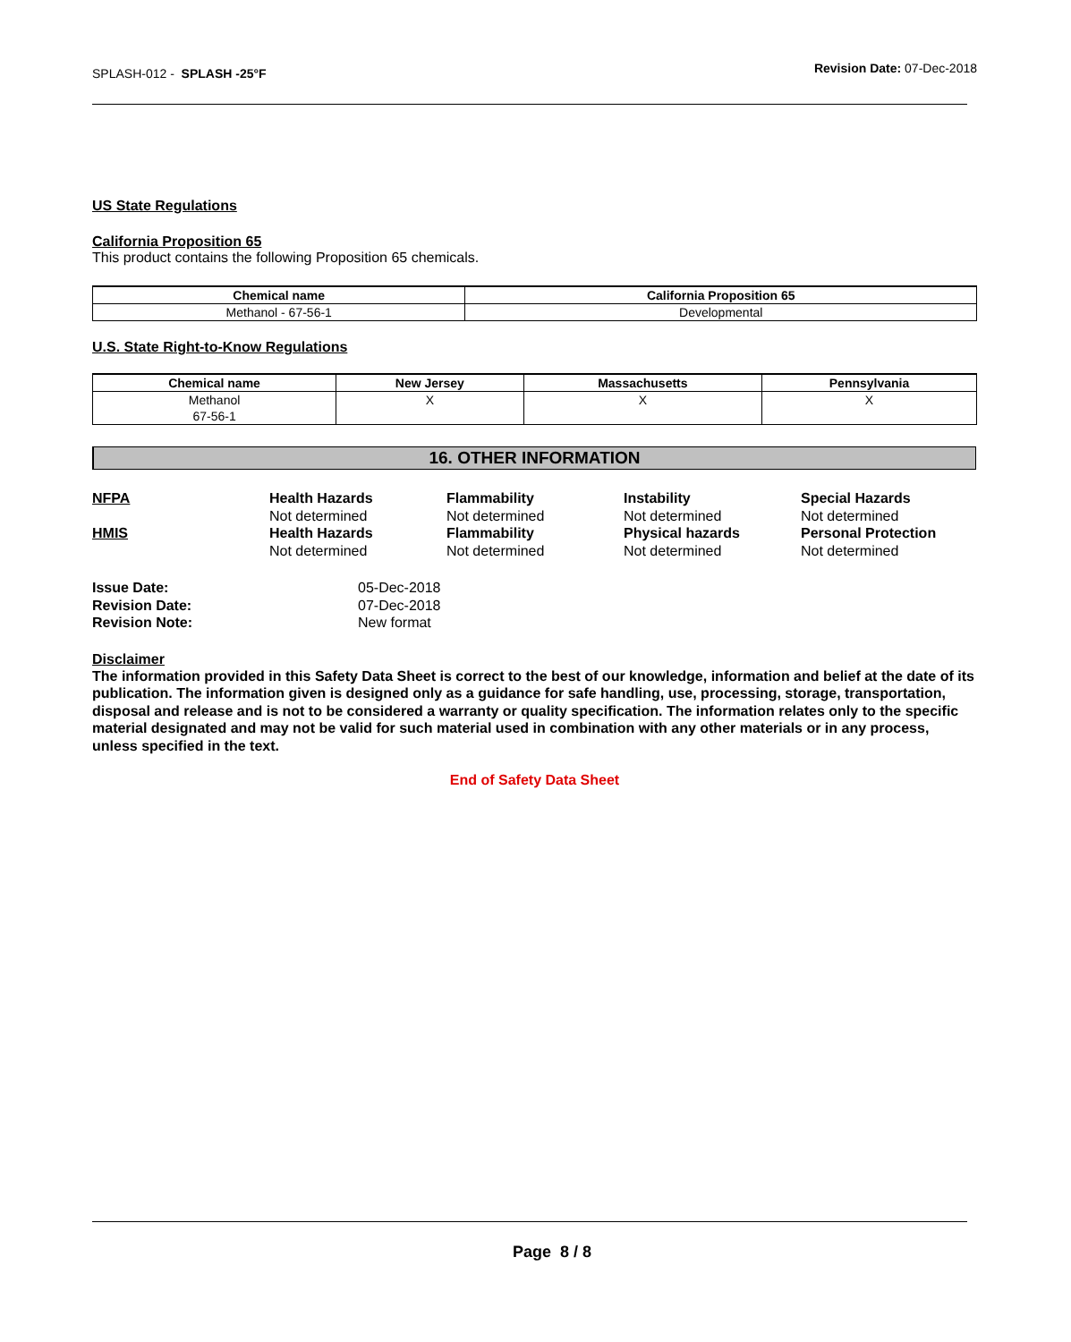SPLASH-012 - SPLASH -25°F
Revision Date: 07-Dec-2018
US State Regulations
California Proposition 65
This product contains the following Proposition 65 chemicals.
| Chemical name | California Proposition 65 |
| --- | --- |
| Methanol - 67-56-1 | Developmental |
U.S. State Right-to-Know Regulations
| Chemical name | New Jersey | Massachusetts | Pennsylvania |
| --- | --- | --- | --- |
| Methanol 67-56-1 | X | X | X |
16. OTHER INFORMATION
NFPA
Health Hazards
Not determined
Flammability
Not determined
Instability
Not determined
Special Hazards
Not determined
HMIS
Health Hazards
Not determined
Flammability
Not determined
Physical hazards
Not determined
Personal Protection
Not determined
Issue Date:
05-Dec-2018
Revision Date:
07-Dec-2018
Revision Note:
New format
Disclaimer
The information provided in this Safety Data Sheet is correct to the best of our knowledge, information and belief at the date of its publication. The information given is designed only as a guidance for safe handling, use, processing, storage, transportation, disposal and release and is not to be considered a warranty or quality specification. The information relates only to the specific material designated and may not be valid for such material used in combination with any other materials or in any process, unless specified in the text.
End of Safety Data Sheet
Page 8 / 8